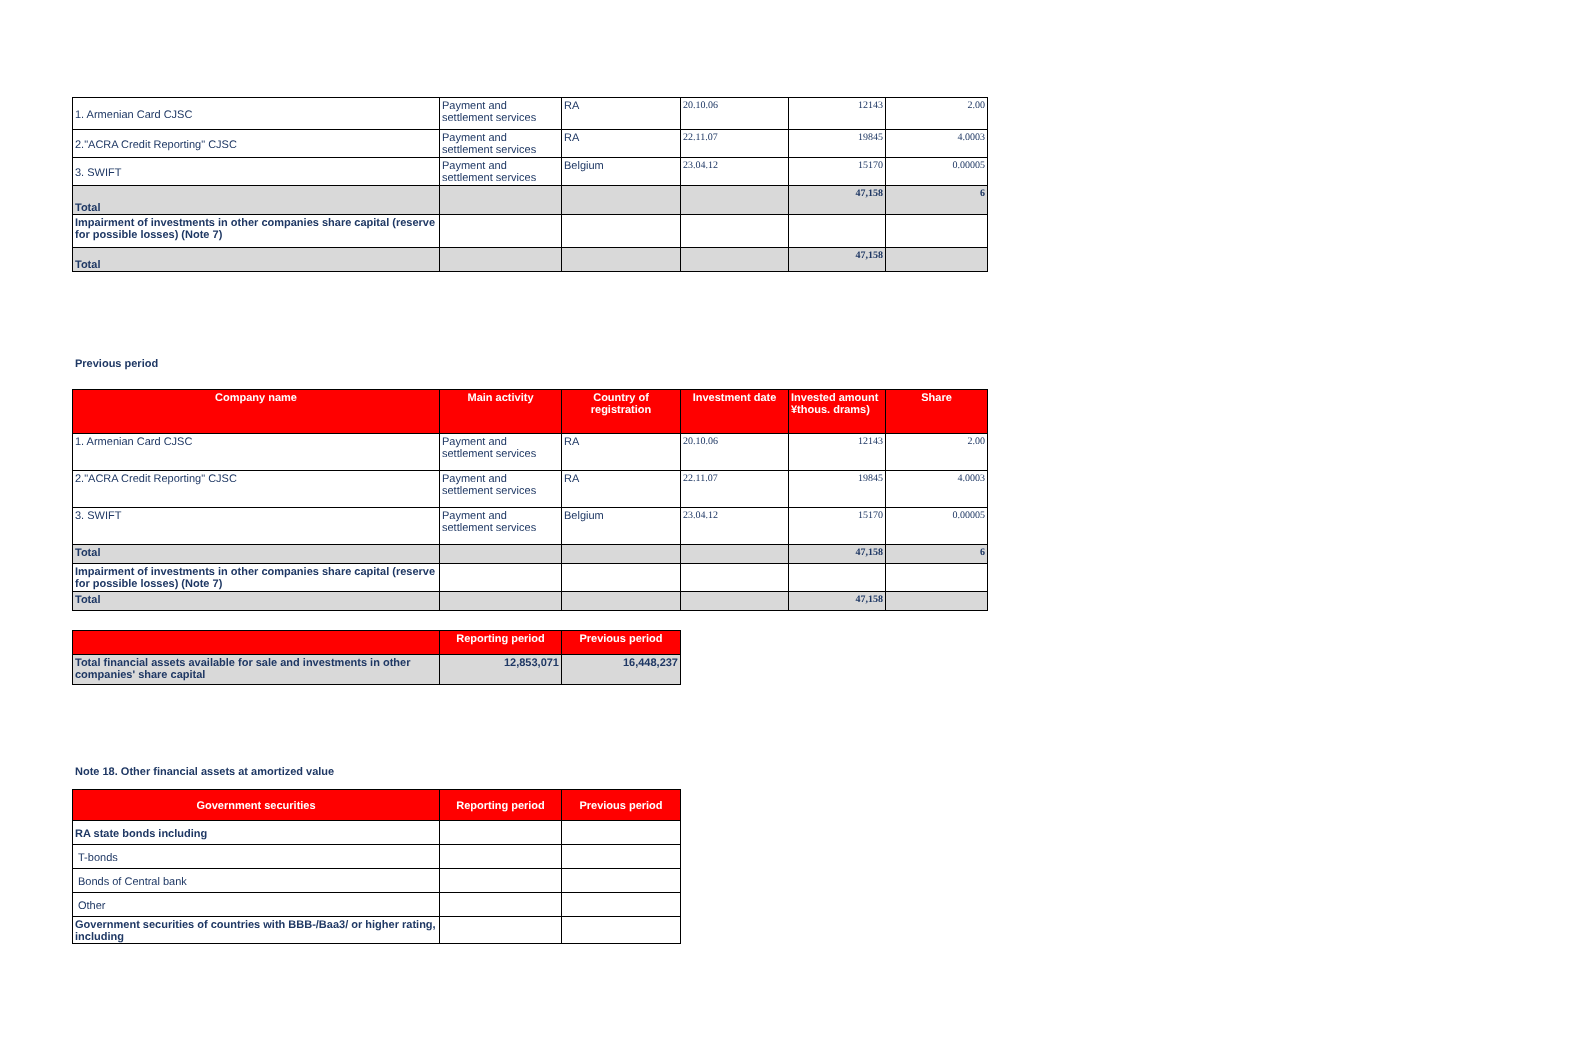| 1. Armenian Card CJSC | Payment and settlement services | RA | 20.10.06 | 12143 | 2.00 |
| 2."ACRA Credit Reporting" CJSC | Payment and settlement services | RA | 22.11.07 | 19845 | 4.0003 |
| 3. SWIFT | Payment and settlement services | Belgium | 23.04.12 | 15170 | 0.00005 |
| Total | | | | 47,158 | 6 |
| Impairment of investments in other companies share capital (reserve for possible losses) (Note 7) | | | | | |
| Total | | | | 47,158 | |
Previous period
| Company name | Main activity | Country of registration | Investment date | Invested amount ¥thous. drams) | Share |
| --- | --- | --- | --- | --- | --- |
| 1. Armenian Card CJSC | Payment and settlement services | RA | 20.10.06 | 12143 | 2.00 |
| 2."ACRA Credit Reporting" CJSC | Payment and settlement services | RA | 22.11.07 | 19845 | 4.0003 |
| 3. SWIFT | Payment and settlement services | Belgium | 23.04.12 | 15170 | 0.00005 |
| Total | | | | 47,158 | 6 |
| Impairment of investments in other companies share capital (reserve for possible losses) (Note 7) | | | | | |
| Total | | | | 47,158 | |
| | Reporting period | Previous period |
| --- | --- | --- |
| Total financial assets available for sale and investments in other companies' share capital | 12,853,071 | 16,448,237 |
Note 18. Other financial assets at amortized value
| Government securities | Reporting period | Previous period |
| --- | --- | --- |
| RA state bonds including | | |
| T-bonds | | |
| Bonds of Central bank | | |
| Other | | |
| Government securities of countries with BBB-/Baa3/ or higher rating, including | | |